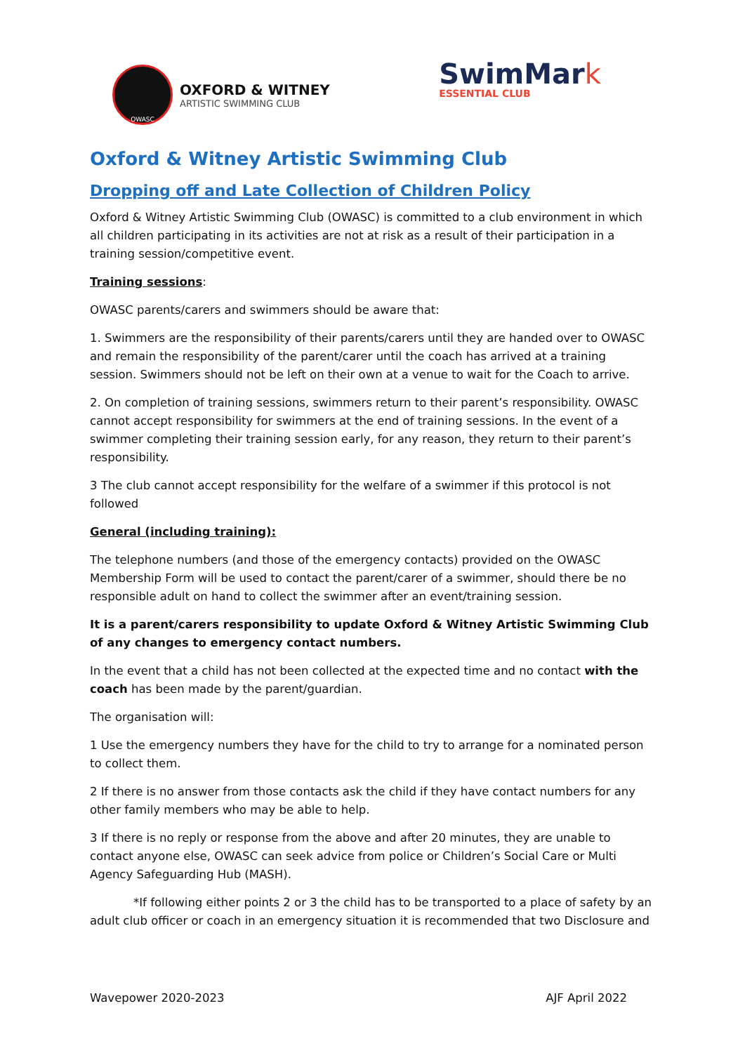OWASC
OXFORD & WITNEY
ARTISTIC SWIMMING CLUB
SwimMark
ESSENTIAL CLUB
Oxford & Witney Artistic Swimming Club
Dropping off and Late Collection of Children Policy
Oxford & Witney Artistic Swimming Club (OWASC) is committed to a club environment in which all children participating in its activities are not at risk as a result of their participation in a training session/competitive event.
Training sessions:
OWASC parents/carers and swimmers should be aware that:
1. Swimmers are the responsibility of their parents/carers until they are handed over to OWASC and remain the responsibility of the parent/carer until the coach has arrived at a training session. Swimmers should not be left on their own at a venue to wait for the Coach to arrive.
2. On completion of training sessions, swimmers return to their parent’s responsibility. OWASC cannot accept responsibility for swimmers at the end of training sessions. In the event of a swimmer completing their training session early, for any reason, they return to their parent’s responsibility.
3 The club cannot accept responsibility for the welfare of a swimmer if this protocol is not followed
General (including training):
The telephone numbers (and those of the emergency contacts) provided on the OWASC Membership Form will be used to contact the parent/carer of a swimmer, should there be no responsible adult on hand to collect the swimmer after an event/training session.
It is a parent/carers responsibility to update Oxford & Witney Artistic Swimming Club of any changes to emergency contact numbers.
In the event that a child has not been collected at the expected time and no contact with the coach has been made by the parent/guardian.
The organisation will:
1 Use the emergency numbers they have for the child to try to arrange for a nominated person to collect them.
2 If there is no answer from those contacts ask the child if they have contact numbers for any other family members who may be able to help.
3 If there is no reply or response from the above and after 20 minutes, they are unable to contact anyone else, OWASC can seek advice from police or Children’s Social Care or Multi Agency Safeguarding Hub (MASH).
*If following either points 2 or 3 the child has to be transported to a place of safety by an adult club officer or coach in an emergency situation it is recommended that two Disclosure and
Wavepower 2020-2023 AJF April 2022